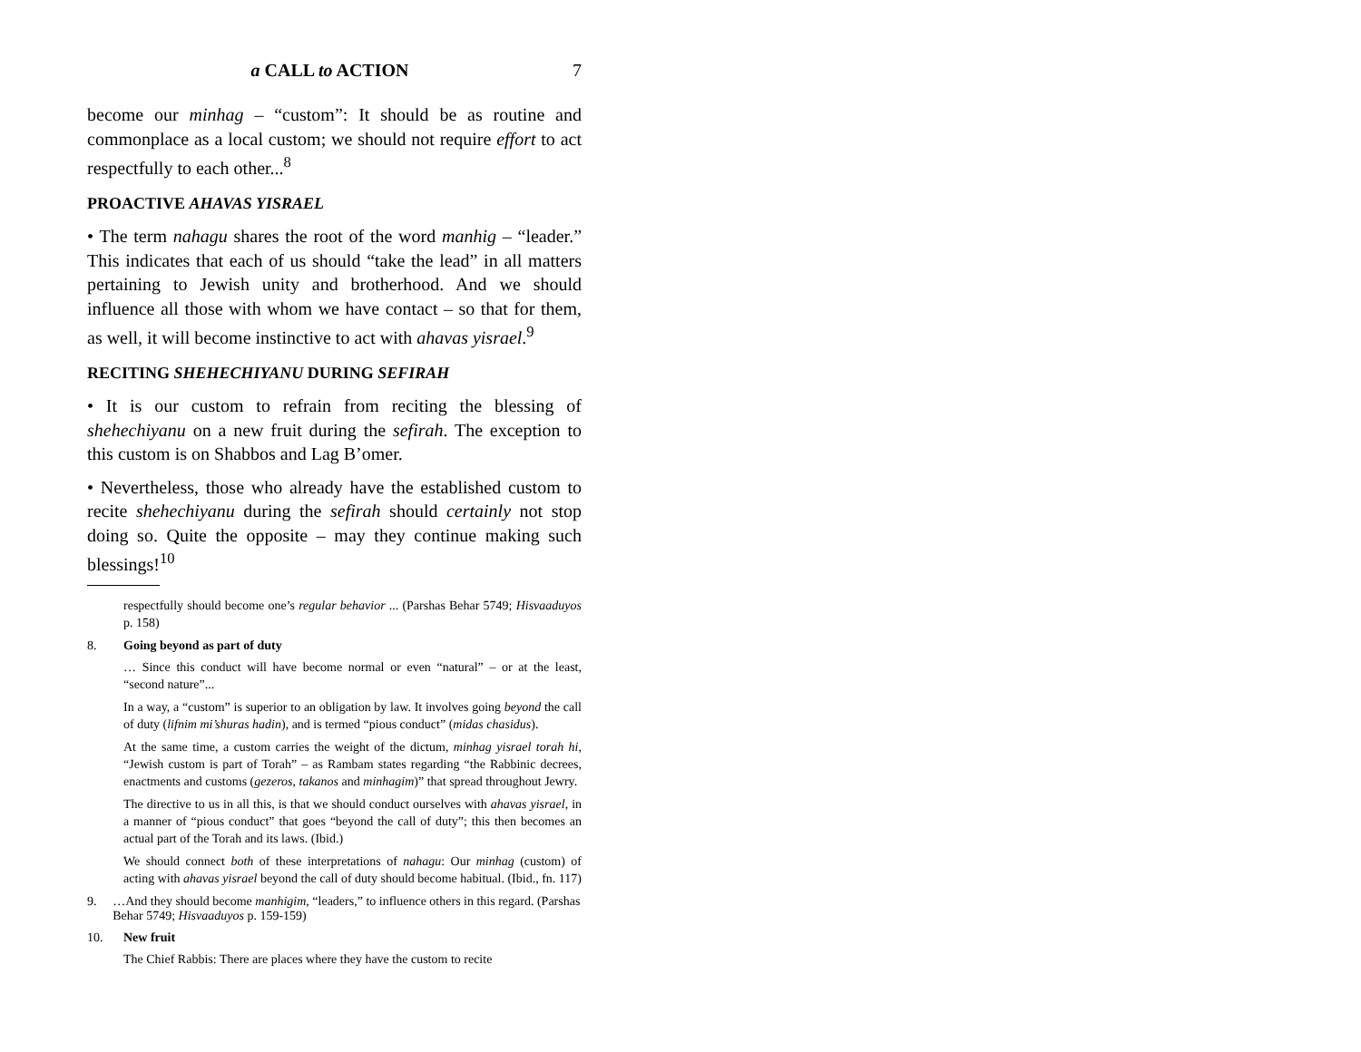a CALL to ACTION 7
become our minhag – “custom”: It should be as routine and commonplace as a local custom; we should not require effort to act respectfully to each other...<sup>8</sup>
PROACTIVE AHAVAS YISRAEL
• The term nahagu shares the root of the word manhig – “leader.” This indicates that each of us should “take the lead” in all matters pertaining to Jewish unity and brotherhood. And we should influence all those with whom we have contact – so that for them, as well, it will become instinctive to act with ahavas yisrael.<sup>9</sup>
RECITING SHEHECHIYANU DURING SEFIRAH
• It is our custom to refrain from reciting the blessing of shehechiyanu on a new fruit during the sefirah. The exception to this custom is on Shabbos and Lag B’omer.
• Nevertheless, those who already have the established custom to recite shehechiyanu during the sefirah should certainly not stop doing so. Quite the opposite – may they continue making such blessings!<sup>10</sup>
respectfully should become one’s regular behavior ... (Parshas Behar 5749; Hisvaaduyos p. 158)
8. Going beyond as part of duty
… Since this conduct will have become normal or even “natural” – or at the least, “second nature”...
In a way, a “custom” is superior to an obligation by law. It involves going beyond the call of duty (lifnim mi’shuras hadin), and is termed “pious conduct” (midas chasidus).
At the same time, a custom carries the weight of the dictum, minhag yisrael torah hi, “Jewish custom is part of Torah” – as Rambam states regarding “the Rabbinic decrees, enactments and customs (gezeros, takanos and minhagim)” that spread throughout Jewry.
The directive to us in all this, is that we should conduct ourselves with ahavas yisrael, in a manner of “pious conduct” that goes “beyond the call of duty”; this then becomes an actual part of the Torah and its laws. (Ibid.)
We should connect both of these interpretations of nahagu: Our minhag (custom) of acting with ahavas yisrael beyond the call of duty should become habitual. (Ibid., fn. 117)
9. …And they should become manhigim, “leaders,” to influence others in this regard. (Parshas Behar 5749; Hisvaaduyos p. 159-159)
10. New fruit
The Chief Rabbis: There are places where they have the custom to recite